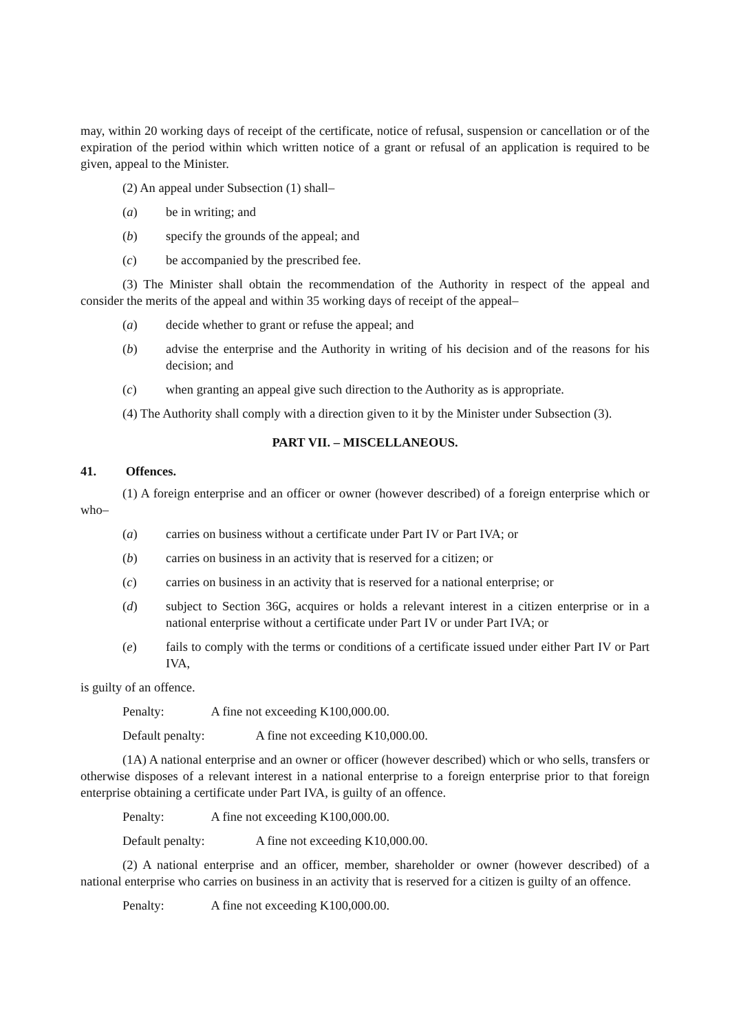may, within 20 working days of receipt of the certificate, notice of refusal, suspension or cancellation or of the expiration of the period within which written notice of a grant or refusal of an application is required to be given, appeal to the Minister.
(2) An appeal under Subsection (1) shall–
(a) be in writing; and
(b) specify the grounds of the appeal; and
(c) be accompanied by the prescribed fee.
(3) The Minister shall obtain the recommendation of the Authority in respect of the appeal and consider the merits of the appeal and within 35 working days of receipt of the appeal–
(a) decide whether to grant or refuse the appeal; and
(b) advise the enterprise and the Authority in writing of his decision and of the reasons for his decision; and
(c) when granting an appeal give such direction to the Authority as is appropriate.
(4) The Authority shall comply with a direction given to it by the Minister under Subsection (3).
PART VII. – MISCELLANEOUS.
41. Offences.
(1) A foreign enterprise and an officer or owner (however described) of a foreign enterprise which or who–
(a) carries on business without a certificate under Part IV or Part IVA; or
(b) carries on business in an activity that is reserved for a citizen; or
(c) carries on business in an activity that is reserved for a national enterprise; or
(d) subject to Section 36G, acquires or holds a relevant interest in a citizen enterprise or in a national enterprise without a certificate under Part IV or under Part IVA; or
(e) fails to comply with the terms or conditions of a certificate issued under either Part IV or Part IVA,
is guilty of an offence.
Penalty: A fine not exceeding K100,000.00.
Default penalty: A fine not exceeding K10,000.00.
(1A) A national enterprise and an owner or officer (however described) which or who sells, transfers or otherwise disposes of a relevant interest in a national enterprise to a foreign enterprise prior to that foreign enterprise obtaining a certificate under Part IVA, is guilty of an offence.
Penalty: A fine not exceeding K100,000.00.
Default penalty: A fine not exceeding K10,000.00.
(2) A national enterprise and an officer, member, shareholder or owner (however described) of a national enterprise who carries on business in an activity that is reserved for a citizen is guilty of an offence.
Penalty: A fine not exceeding K100,000.00.